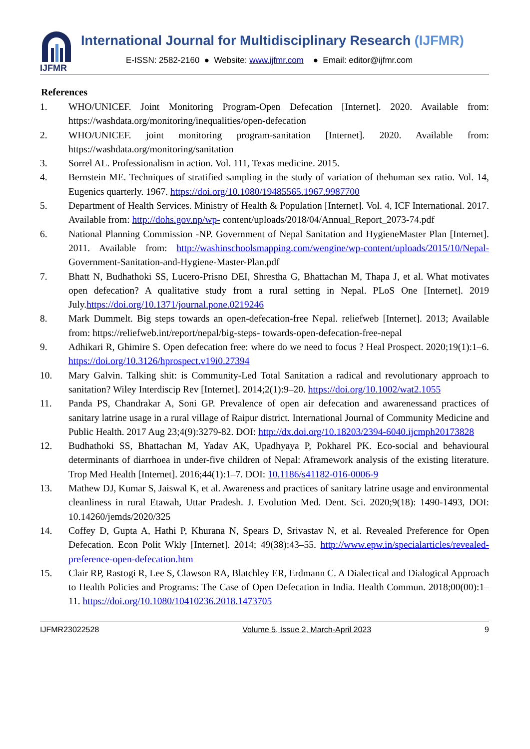IJFMR
International Journal for Multidisciplinary Research (IJFMR)
E-ISSN: 2582-2160 ● Website: www.ijfmr.com ● Email: editor@ijfmr.com
References
1. WHO/UNICEF. Joint Monitoring Program-Open Defecation [Internet]. 2020. Available from: https://washdata.org/monitoring/inequalities/open-defecation
2. WHO/UNICEF. joint monitoring program-sanitation [Internet]. 2020. Available from: https://washdata.org/monitoring/sanitation
3. Sorrel AL. Professionalism in action. Vol. 111, Texas medicine. 2015.
4. Bernstein ME. Techniques of stratified sampling in the study of variation of thehuman sex ratio. Vol. 14, Eugenics quarterly. 1967. https://doi.org/10.1080/19485565.1967.9987700
5. Department of Health Services. Ministry of Health & Population [Internet]. Vol. 4, ICF International. 2017. Available from: http://dohs.gov.np/wp- content/uploads/2018/04/Annual_Report_2073-74.pdf
6. National Planning Commission -NP. Government of Nepal Sanitation and HygieneMaster Plan [Internet]. 2011. Available from: http://washinschoolsmapping.com/wengine/wp-content/uploads/2015/10/Nepal- Government-Sanitation-and-Hygiene-Master-Plan.pdf
7. Bhatt N, Budhathoki SS, Lucero-Prisno DEI, Shrestha G, Bhattachan M, Thapa J, et al. What motivates open defecation? A qualitative study from a rural setting in Nepal. PLoS One [Internet]. 2019 July.https://doi.org/10.1371/journal.pone.0219246
8. Mark Dummelt. Big steps towards an open-defecation-free Nepal. reliefweb [Internet]. 2013; Available from: https://reliefweb.int/report/nepal/big-steps- towards-open-defecation-free-nepal
9. Adhikari R, Ghimire S. Open defecation free: where do we need to focus ? Heal Prospect. 2020;19(1):1–6. https://doi.org/10.3126/hprospect.v19i0.27394
10. Mary Galvin. Talking shit: is Community-Led Total Sanitation a radical and revolutionary approach to sanitation? Wiley Interdiscip Rev [Internet]. 2014;2(1):9–20. https://doi.org/10.1002/wat2.1055
11. Panda PS, Chandrakar A, Soni GP. Prevalence of open air defecation and awarenessand practices of sanitary latrine usage in a rural village of Raipur district. International Journal of Community Medicine and Public Health. 2017 Aug 23;4(9):3279-82. DOI: http://dx.doi.org/10.18203/2394-6040.ijcmph20173828
12. Budhathoki SS, Bhattachan M, Yadav AK, Upadhyaya P, Pokharel PK. Eco-social and behavioural determinants of diarrhoea in under-five children of Nepal: Aframework analysis of the existing literature. Trop Med Health [Internet]. 2016;44(1):1–7. DOI: 10.1186/s41182-016-0006-9
13. Mathew DJ, Kumar S, Jaiswal K, et al. Awareness and practices of sanitary latrine usage and environmental cleanliness in rural Etawah, Uttar Pradesh. J. Evolution Med. Dent. Sci. 2020;9(18): 1490-1493, DOI: 10.14260/jemds/2020/325
14. Coffey D, Gupta A, Hathi P, Khurana N, Spears D, Srivastav N, et al. Revealed Preference for Open Defecation. Econ Polit Wkly [Internet]. 2014; 49(38):43–55. http://www.epw.in/specialarticles/revealed-preference-open-defecation.htm
15. Clair RP, Rastogi R, Lee S, Clawson RA, Blatchley ER, Erdmann C. A Dialectical and Dialogical Approach to Health Policies and Programs: The Case of Open Defecation in India. Health Commun. 2018;00(00):1–11. https://doi.org/10.1080/10410236.2018.1473705
IJFMR23022528 Volume 5, Issue 2, March-April 2023 9